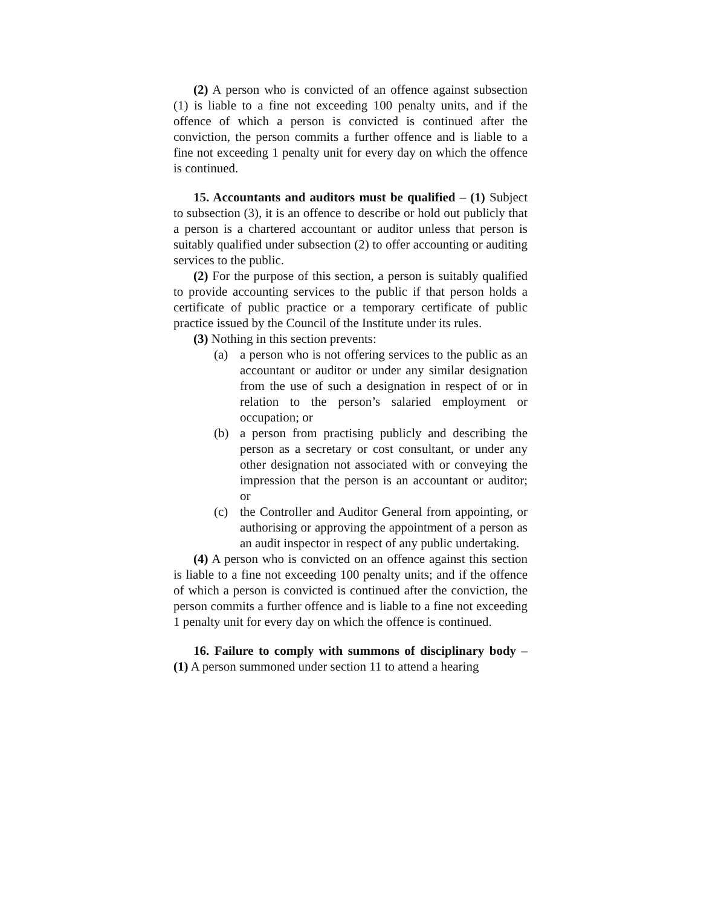(2) A person who is convicted of an offence against subsection (1) is liable to a fine not exceeding 100 penalty units, and if the offence of which a person is convicted is continued after the conviction, the person commits a further offence and is liable to a fine not exceeding 1 penalty unit for every day on which the offence is continued.
15. Accountants and auditors must be qualified – (1) Subject to subsection (3), it is an offence to describe or hold out publicly that a person is a chartered accountant or auditor unless that person is suitably qualified under subsection (2) to offer accounting or auditing services to the public.
(2) For the purpose of this section, a person is suitably qualified to provide accounting services to the public if that person holds a certificate of public practice or a temporary certificate of public practice issued by the Council of the Institute under its rules.
(3) Nothing in this section prevents:
(a) a person who is not offering services to the public as an accountant or auditor or under any similar designation from the use of such a designation in respect of or in relation to the person’s salaried employment or occupation; or
(b) a person from practising publicly and describing the person as a secretary or cost consultant, or under any other designation not associated with or conveying the impression that the person is an accountant or auditor; or
(c) the Controller and Auditor General from appointing, or authorising or approving the appointment of a person as an audit inspector in respect of any public undertaking.
(4) A person who is convicted on an offence against this section is liable to a fine not exceeding 100 penalty units; and if the offence of which a person is convicted is continued after the conviction, the person commits a further offence and is liable to a fine not exceeding 1 penalty unit for every day on which the offence is continued.
16. Failure to comply with summons of disciplinary body – (1) A person summoned under section 11 to attend a hearing